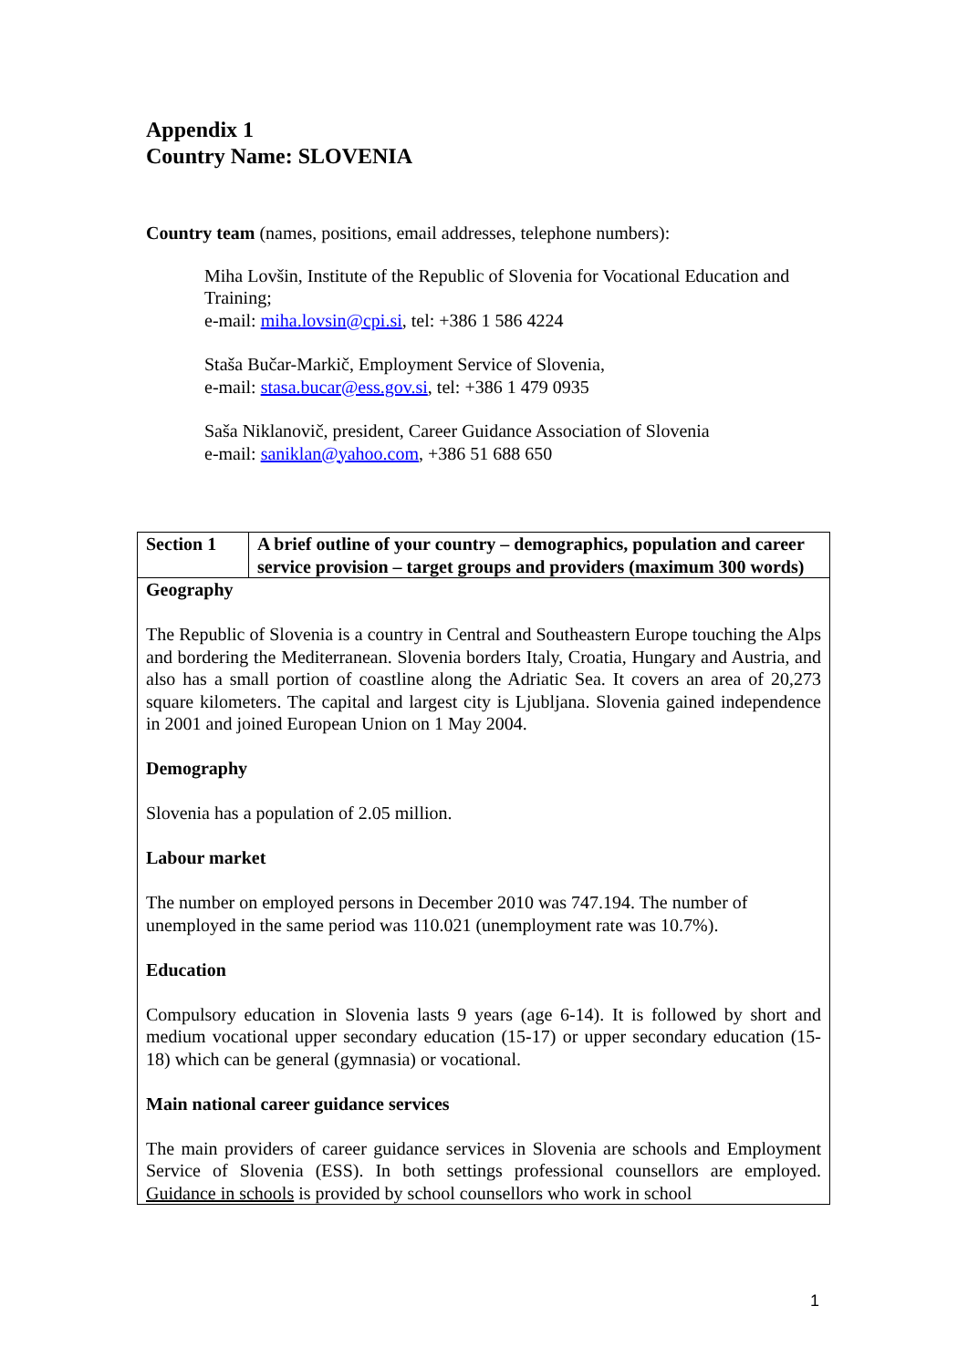Appendix 1
Country Name: SLOVENIA
Country team (names, positions, email addresses, telephone numbers):
Miha Lovšin, Institute of the Republic of Slovenia for Vocational Education and Training;
e-mail: miha.lovsin@cpi.si, tel: +386 1 586 4224
Staša Bučar-Markič, Employment Service of Slovenia,
e-mail: stasa.bucar@ess.gov.si, tel: +386 1 479 0935
Saša Niklanovič, president, Career Guidance Association of Slovenia
e-mail: saniklan@yahoo.com, +386 51 688 650
| Section 1 | A brief outline of your country – demographics, population and career service provision – target groups and providers (maximum 300 words) |
| --- | --- |
| Geography The Republic of Slovenia is a country in Central and Southeastern Europe touching the Alps and bordering the Mediterranean. Slovenia borders Italy, Croatia, Hungary and Austria, and also has a small portion of coastline along the Adriatic Sea. It covers an area of 20,273 square kilometers. The capital and largest city is Ljubljana. Slovenia gained independence in 2001 and joined European Union on 1 May 2004. Demography Slovenia has a population of 2.05 million. Labour market The number on employed persons in December 2010 was 747.194. The number of unemployed in the same period was 110.021 (unemployment rate was 10.7%). Education Compulsory education in Slovenia lasts 9 years (age 6-14). It is followed by short and medium vocational upper secondary education (15-17) or upper secondary education (15-18) which can be general (gymnasia) or vocational. Main national career guidance services The main providers of career guidance services in Slovenia are schools and Employment Service of Slovenia (ESS). In both settings professional counsellors are employed. Guidance in schools is provided by school counsellors who work in school | |
1